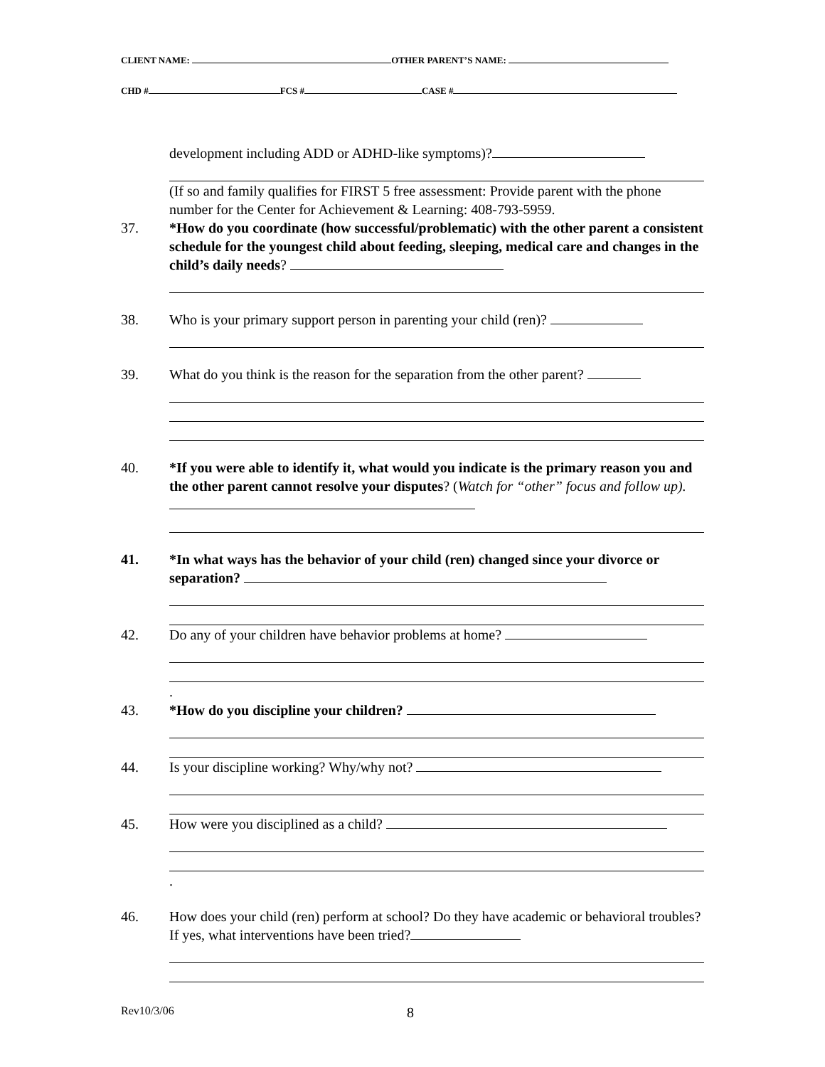CLIENT NAME: OTHER PARENT’S NAME:
CHD # FCS # CASE #
development including ADD or ADHD-like symptoms)?
(If so and family qualifies for FIRST 5 free assessment: Provide parent with the phone number for the Center for Achievement & Learning: 408-793-5959.
37. *How do you coordinate (how successful/problematic) with the other parent a consistent schedule for the youngest child about feeding, sleeping, medical care and changes in the child’s daily needs?
38. Who is your primary support person in parenting your child (ren)?
39. What do you think is the reason for the separation from the other parent?
40. *If you were able to identify it, what would you indicate is the primary reason you and the other parent cannot resolve your disputes? (Watch for “other” focus and follow up).
41. *In what ways has the behavior of your child (ren) changed since your divorce or separation?
42. Do any of your children have behavior problems at home?
.
43. *How do you discipline your children?
44. Is your discipline working? Why/why not?
45. How were you disciplined as a child?
.
46. How does your child (ren) perform at school? Do they have academic or behavioral troubles? If yes, what interventions have been tried?
Rev10/3/06 8